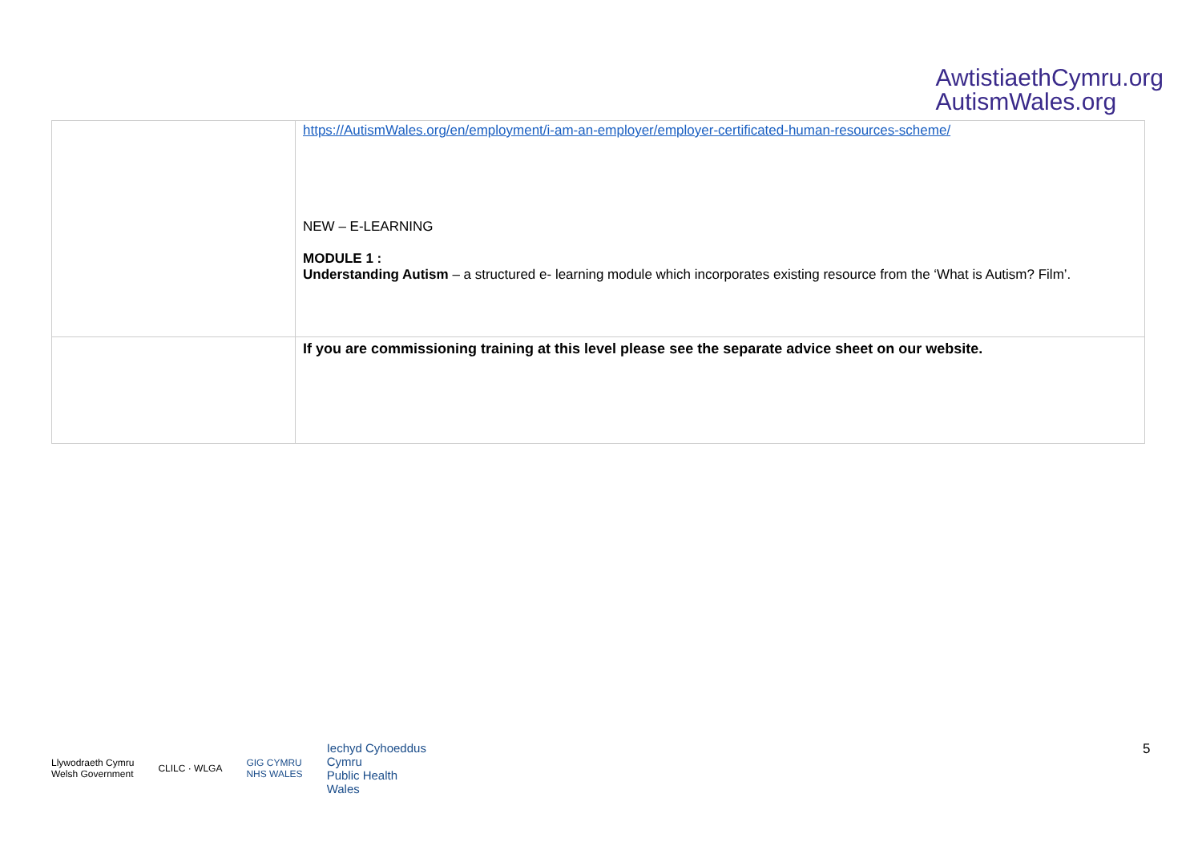AwtistiaethCymru.org
AutismWales.org
| | https://AutismWales.org/en/employment/i-am-an-employer/employer-certificated-human-resources-scheme/ NEW – E-LEARNING MODULE 1 : Understanding Autism – a structured e- learning module which incorporates existing resource from the ‘What is Autism? Film’. |
| | If you are commissioning training at this level please see the separate advice sheet on our website. |
Llywodraeth Cymru
Welsh Government
CLILC · WLGA
GIG CYMRU
NHS WALES
Iechyd Cyhoeddus
Cymru
Public Health
Wales
5